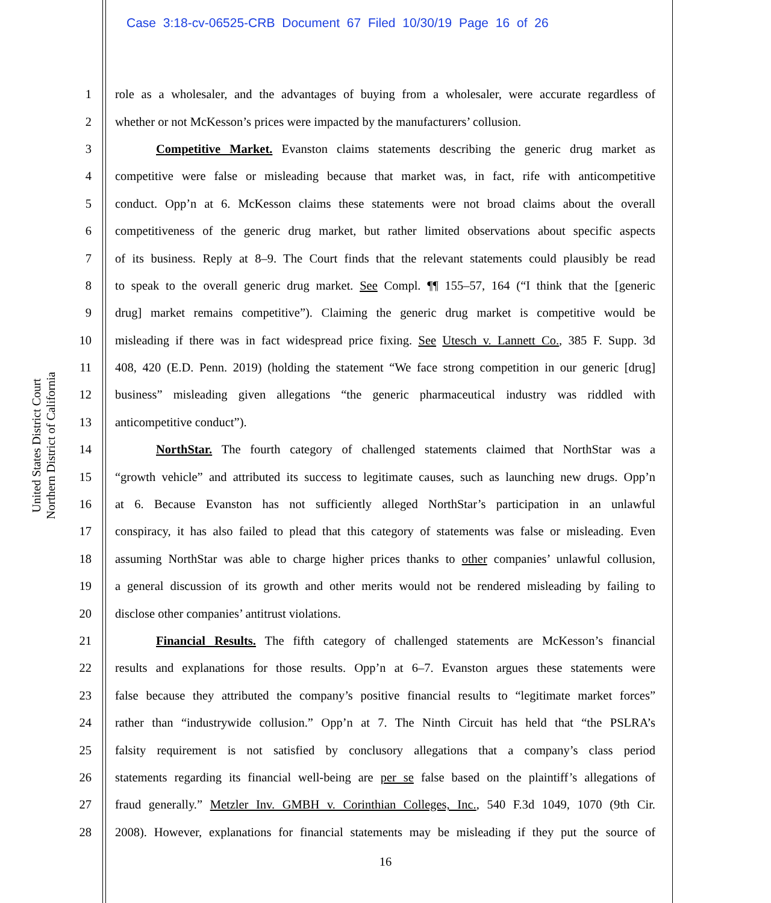Case 3:18-cv-06525-CRB Document 67 Filed 10/30/19 Page 16 of 26
United States District Court
Northern District of California
1 role as a wholesaler, and the advantages of buying from a wholesaler, were accurate regardless of
2 whether or not McKesson’s prices were impacted by the manufacturers’ collusion.
3 Competitive Market. Evanston claims statements describing the generic drug market as
4 competitive were false or misleading because that market was, in fact, rife with anticompetitive
5 conduct. Opp’n at 6. McKesson claims these statements were not broad claims about the overall
6 competitiveness of the generic drug market, but rather limited observations about specific aspects
7 of its business. Reply at 8–9. The Court finds that the relevant statements could plausibly be read
8 to speak to the overall generic drug market. See Compl. ¶¶ 155–57, 164 (“I think that the [generic
9 drug] market remains competitive”). Claiming the generic drug market is competitive would be
10 misleading if there was in fact widespread price fixing. See Utesch v. Lannett Co., 385 F. Supp. 3d
11 408, 420 (E.D. Penn. 2019) (holding the statement “We face strong competition in our generic [drug]
12 business” misleading given allegations “the generic pharmaceutical industry was riddled with
13 anticompetitive conduct”).
14 NorthStar. The fourth category of challenged statements claimed that NorthStar was a
15 “growth vehicle” and attributed its success to legitimate causes, such as launching new drugs. Opp’n
16 at 6. Because Evanston has not sufficiently alleged NorthStar’s participation in an unlawful
17 conspiracy, it has also failed to plead that this category of statements was false or misleading. Even
18 assuming NorthStar was able to charge higher prices thanks to other companies’ unlawful collusion,
19 a general discussion of its growth and other merits would not be rendered misleading by failing to
20 disclose other companies’ antitrust violations.
21 Financial Results. The fifth category of challenged statements are McKesson’s financial
22 results and explanations for those results. Opp’n at 6–7. Evanston argues these statements were
23 false because they attributed the company’s positive financial results to “legitimate market forces”
24 rather than “industrywide collusion.” Opp’n at 7. The Ninth Circuit has held that “the PSLRA’s
25 falsity requirement is not satisfied by conclusory allegations that a company’s class period
26 statements regarding its financial well-being are per se false based on the plaintiff’s allegations of
27 fraud generally.” Metzler Inv. GMBH v. Corinthian Colleges, Inc., 540 F.3d 1049, 1070 (9th Cir.
28 2008). However, explanations for financial statements may be misleading if they put the source of
16